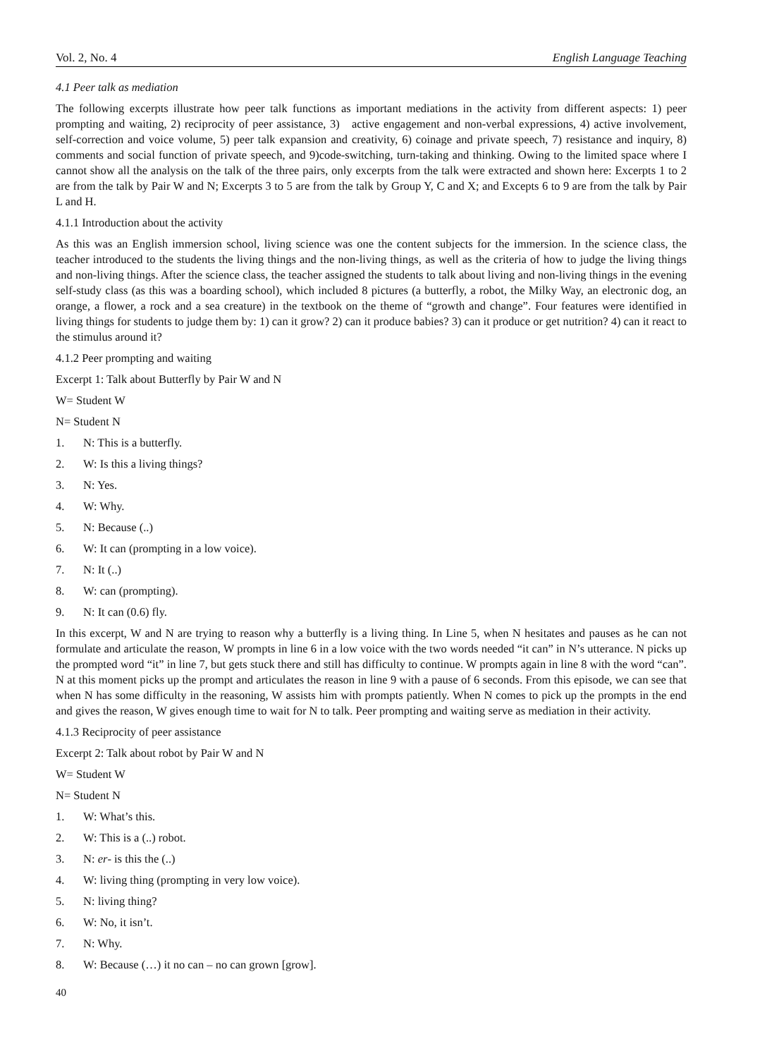Vol. 2, No. 4 English Language Teaching
4.1 Peer talk as mediation
The following excerpts illustrate how peer talk functions as important mediations in the activity from different aspects: 1) peer prompting and waiting, 2) reciprocity of peer assistance, 3) active engagement and non-verbal expressions, 4) active involvement, self-correction and voice volume, 5) peer talk expansion and creativity, 6) coinage and private speech, 7) resistance and inquiry, 8) comments and social function of private speech, and 9)code-switching, turn-taking and thinking. Owing to the limited space where I cannot show all the analysis on the talk of the three pairs, only excerpts from the talk were extracted and shown here: Excerpts 1 to 2 are from the talk by Pair W and N; Excerpts 3 to 5 are from the talk by Group Y, C and X; and Excepts 6 to 9 are from the talk by Pair L and H.
4.1.1 Introduction about the activity
As this was an English immersion school, living science was one the content subjects for the immersion. In the science class, the teacher introduced to the students the living things and the non-living things, as well as the criteria of how to judge the living things and non-living things. After the science class, the teacher assigned the students to talk about living and non-living things in the evening self-study class (as this was a boarding school), which included 8 pictures (a butterfly, a robot, the Milky Way, an electronic dog, an orange, a flower, a rock and a sea creature) in the textbook on the theme of “growth and change”. Four features were identified in living things for students to judge them by: 1) can it grow? 2) can it produce babies? 3) can it produce or get nutrition? 4) can it react to the stimulus around it?
4.1.2 Peer prompting and waiting
Excerpt 1: Talk about Butterfly by Pair W and N
W= Student W
N= Student N
1. N: This is a butterfly.
2. W: Is this a living things?
3. N: Yes.
4. W: Why.
5. N: Because (..)
6. W: It can (prompting in a low voice).
7. N: It (..)
8. W: can (prompting).
9. N: It can (0.6) fly.
In this excerpt, W and N are trying to reason why a butterfly is a living thing. In Line 5, when N hesitates and pauses as he can not formulate and articulate the reason, W prompts in line 6 in a low voice with the two words needed “it can” in N’s utterance. N picks up the prompted word “it” in line 7, but gets stuck there and still has difficulty to continue. W prompts again in line 8 with the word “can”. N at this moment picks up the prompt and articulates the reason in line 9 with a pause of 6 seconds. From this episode, we can see that when N has some difficulty in the reasoning, W assists him with prompts patiently. When N comes to pick up the prompts in the end and gives the reason, W gives enough time to wait for N to talk. Peer prompting and waiting serve as mediation in their activity.
4.1.3 Reciprocity of peer assistance
Excerpt 2: Talk about robot by Pair W and N
W= Student W
N= Student N
1. W: What’s this.
2. W: This is a (..) robot.
3. N: er- is this the (..)
4. W: living thing (prompting in very low voice).
5. N: living thing?
6. W: No, it isn’t.
7. N: Why.
8. W: Because (…) it no can – no can grown [grow].
40